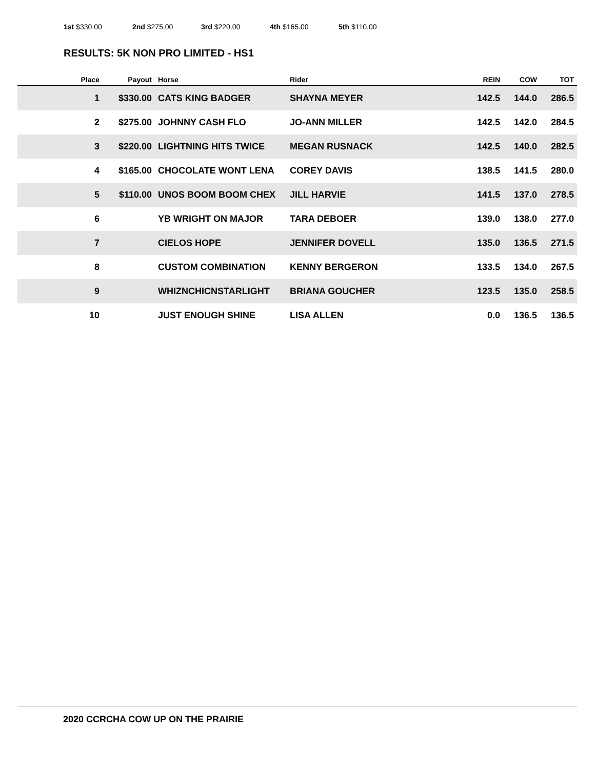1st $330.00 2nd $275.00 3rd $220.00 4th $165.00 5th $110.00
RESULTS: 5K NON PRO LIMITED - HS1
| Place | Payout | Horse | Rider | REIN | COW | TOT |
| --- | --- | --- | --- | --- | --- | --- |
| 1 | $330.00 | CATS KING BADGER | SHAYNA MEYER | 142.5 | 144.0 | 286.5 |
| 2 | $275.00 | JOHNNY CASH FLO | JO-ANN MILLER | 142.5 | 142.0 | 284.5 |
| 3 | $220.00 | LIGHTNING HITS TWICE | MEGAN RUSNACK | 142.5 | 140.0 | 282.5 |
| 4 | $165.00 | CHOCOLATE WONT LENA | COREY DAVIS | 138.5 | 141.5 | 280.0 |
| 5 | $110.00 | UNOS BOOM BOOM CHEX | JILL HARVIE | 141.5 | 137.0 | 278.5 |
| 6 | | YB WRIGHT ON MAJOR | TARA DEBOER | 139.0 | 138.0 | 277.0 |
| 7 | | CIELOS HOPE | JENNIFER DOVELL | 135.0 | 136.5 | 271.5 |
| 8 | | CUSTOM COMBINATION | KENNY BERGERON | 133.5 | 134.0 | 267.5 |
| 9 | | WHIZNCHICNSTARLIGHT | BRIANA GOUCHER | 123.5 | 135.0 | 258.5 |
| 10 | | JUST ENOUGH SHINE | LISA ALLEN | 0.0 | 136.5 | 136.5 |
2020 CCRCHA COW UP ON THE PRAIRIE